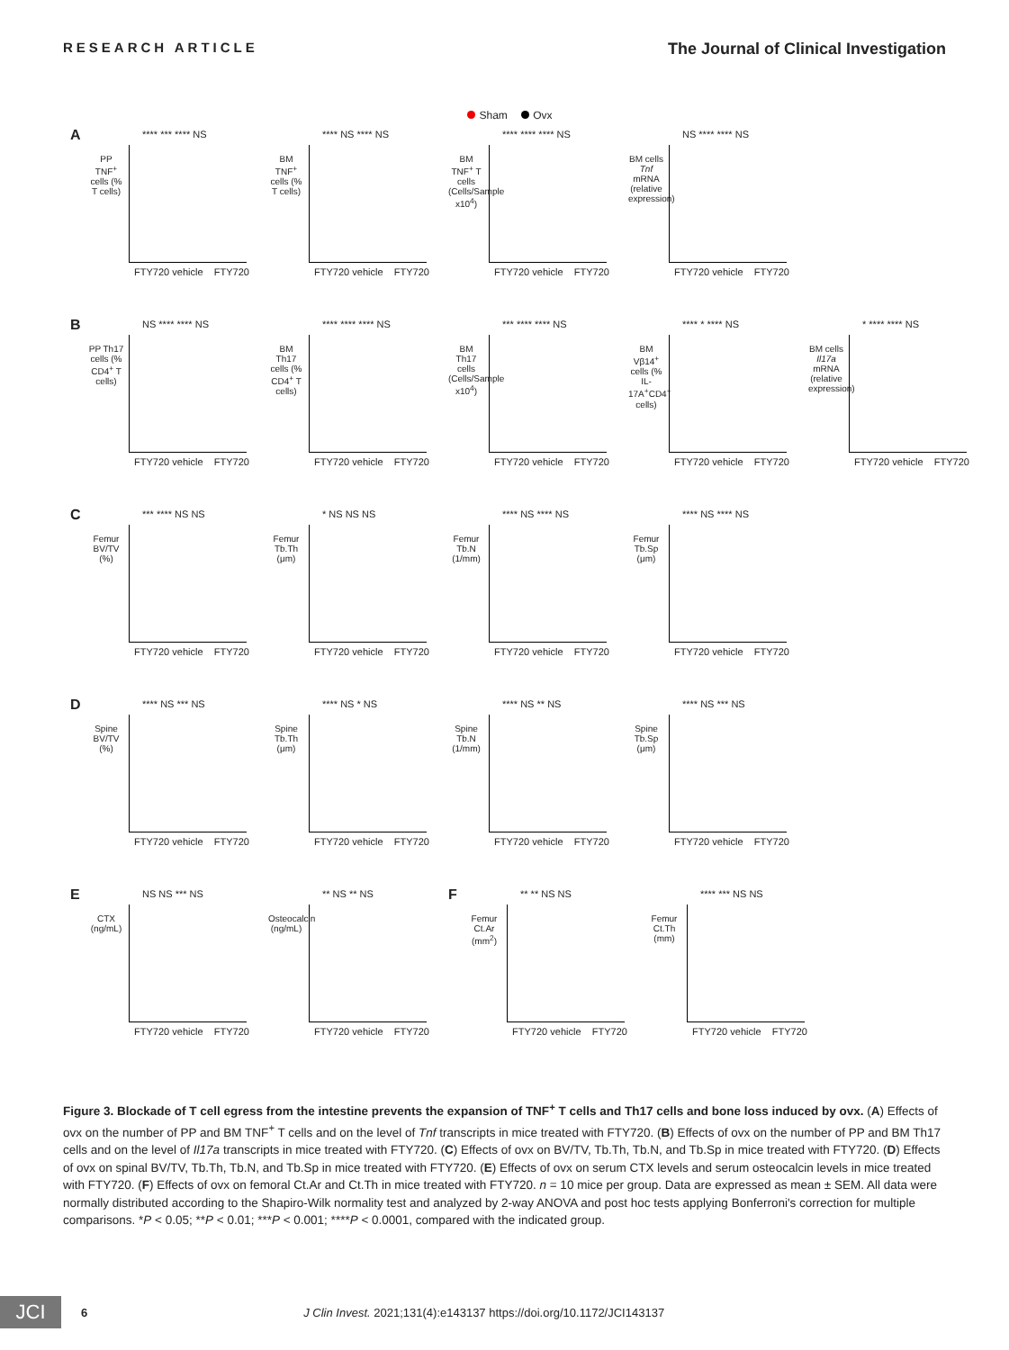RESEARCH ARTICLE The Journal of Clinical Investigation
Sham Ovx
A
**** *** **** NS
PP TNF<sup>+</sup> cells (% T cells)
FTY720 vehicle FTY720
**** NS **** NS
BM TNF<sup>+</sup> cells (% T cells)
FTY720 vehicle FTY720
**** **** **** NS
BM TNF<sup>+</sup> T cells (Cells/Sample x10<sup>4</sup>)
FTY720 vehicle FTY720
NS **** **** NS
BM cells Tnf mRNA (relative expression)
FTY720 vehicle FTY720
B
NS **** **** NS
PP Th17 cells (% CD4<sup>+</sup> T cells)
FTY720 vehicle FTY720
**** **** **** NS
BM Th17 cells (% CD4<sup>+</sup> T cells)
FTY720 vehicle FTY720
*** **** **** NS
BM Th17 cells (Cells/Sample x10<sup>4</sup>)
FTY720 vehicle FTY720
**** * **** NS
BM Vβ14<sup>+</sup> cells (% IL-17A<sup>+</sup>CD4<sup>+</sup> cells)
FTY720 vehicle FTY720
* **** **** NS
BM cells Il17a mRNA (relative expression)
FTY720 vehicle FTY720
C
*** **** NS NS
Femur BV/TV (%)
FTY720 vehicle FTY720
* NS NS NS
Femur Tb.Th (μm)
FTY720 vehicle FTY720
**** NS **** NS
Femur Tb.N (1/mm)
FTY720 vehicle FTY720
**** NS **** NS
Femur Tb.Sp (μm)
FTY720 vehicle FTY720
D
**** NS *** NS
Spine BV/TV (%)
FTY720 vehicle FTY720
**** NS * NS
Spine Tb.Th (μm)
FTY720 vehicle FTY720
**** NS ** NS
Spine Tb.N (1/mm)
FTY720 vehicle FTY720
**** NS *** NS
Spine Tb.Sp (μm)
FTY720 vehicle FTY720
E
NS NS *** NS
CTX (ng/mL)
FTY720 vehicle FTY720
** NS ** NS
Osteocalcin (ng/mL)
FTY720 vehicle FTY720
F
** ** NS NS
Femur Ct.Ar (mm<sup>2</sup>)
FTY720 vehicle FTY720
**** *** NS NS
Femur Ct.Th (mm)
FTY720 vehicle FTY720
Figure 3. Blockade of T cell egress from the intestine prevents the expansion of TNF<sup>+</sup> T cells and Th17 cells and bone loss induced by ovx. (A) Effects of ovx on the number of PP and BM TNF<sup>+</sup> T cells and on the level of Tnf transcripts in mice treated with FTY720. (B) Effects of ovx on the number of PP and BM Th17 cells and on the level of Il17a transcripts in mice treated with FTY720. (C) Effects of ovx on BV/TV, Tb.Th, Tb.N, and Tb.Sp in mice treated with FTY720. (D) Effects of ovx on spinal BV/TV, Tb.Th, Tb.N, and Tb.Sp in mice treated with FTY720. (E) Effects of ovx on serum CTX levels and serum osteocalcin levels in mice treated with FTY720. (F) Effects of ovx on femoral Ct.Ar and Ct.Th in mice treated with FTY720. n = 10 mice per group. Data are expressed as mean ± SEM. All data were normally distributed according to the Shapiro-Wilk normality test and analyzed by 2-way ANOVA and post hoc tests applying Bonferroni's correction for multiple comparisons. *P < 0.05; **P < 0.01; ***P < 0.001; ****P < 0.0001, compared with the indicated group.
JCI
6 J Clin Invest. 2021;131(4):e143137 https://doi.org/10.1172/JCI143137